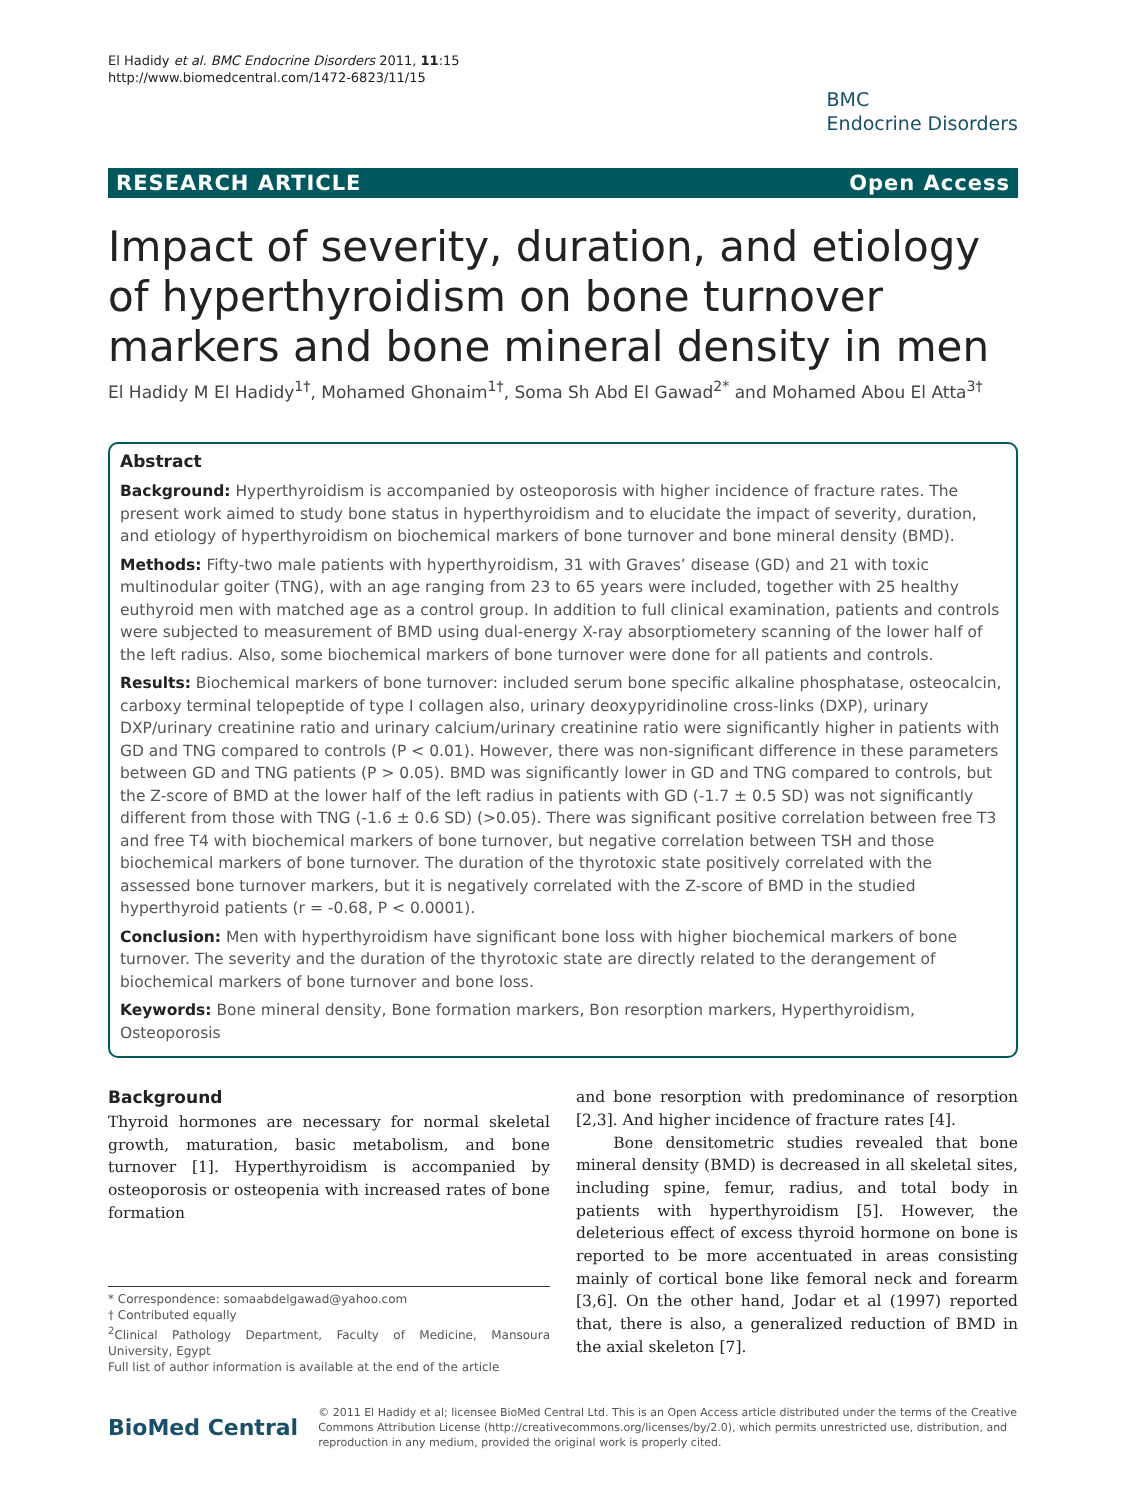El Hadidy et al. BMC Endocrine Disorders 2011, 11:15
http://www.biomedcentral.com/1472-6823/11/15
BMC
Endocrine Disorders
RESEARCH ARTICLE Open Access
Impact of severity, duration, and etiology of hyperthyroidism on bone turnover markers and bone mineral density in men
El Hadidy M El Hadidy<sup>1†</sup>, Mohamed Ghonaim<sup>1†</sup>, Soma Sh Abd El Gawad<sup>2*</sup> and Mohamed Abou El Atta<sup>3†</sup>
Abstract
Background: Hyperthyroidism is accompanied by osteoporosis with higher incidence of fracture rates. The present work aimed to study bone status in hyperthyroidism and to elucidate the impact of severity, duration, and etiology of hyperthyroidism on biochemical markers of bone turnover and bone mineral density (BMD).
Methods: Fifty-two male patients with hyperthyroidism, 31 with Graves’ disease (GD) and 21 with toxic multinodular goiter (TNG), with an age ranging from 23 to 65 years were included, together with 25 healthy euthyroid men with matched age as a control group. In addition to full clinical examination, patients and controls were subjected to measurement of BMD using dual-energy X-ray absorptiometery scanning of the lower half of the left radius. Also, some biochemical markers of bone turnover were done for all patients and controls.
Results: Biochemical markers of bone turnover: included serum bone specific alkaline phosphatase, osteocalcin, carboxy terminal telopeptide of type I collagen also, urinary deoxypyridinoline cross-links (DXP), urinary DXP/urinary creatinine ratio and urinary calcium/urinary creatinine ratio were significantly higher in patients with GD and TNG compared to controls (P < 0.01). However, there was non-significant difference in these parameters between GD and TNG patients (P > 0.05). BMD was significantly lower in GD and TNG compared to controls, but the Z-score of BMD at the lower half of the left radius in patients with GD (-1.7 ± 0.5 SD) was not significantly different from those with TNG (-1.6 ± 0.6 SD) (>0.05). There was significant positive correlation between free T3 and free T4 with biochemical markers of bone turnover, but negative correlation between TSH and those biochemical markers of bone turnover. The duration of the thyrotoxic state positively correlated with the assessed bone turnover markers, but it is negatively correlated with the Z-score of BMD in the studied hyperthyroid patients (r = -0.68, P < 0.0001).
Conclusion: Men with hyperthyroidism have significant bone loss with higher biochemical markers of bone turnover. The severity and the duration of the thyrotoxic state are directly related to the derangement of biochemical markers of bone turnover and bone loss.
Keywords: Bone mineral density, Bone formation markers, Bon resorption markers, Hyperthyroidism, Osteoporosis
Background
Thyroid hormones are necessary for normal skeletal growth, maturation, basic metabolism, and bone turnover [1]. Hyperthyroidism is accompanied by osteoporosis or osteopenia with increased rates of bone formation
* Correspondence: somaabdelgawad@yahoo.com
† Contributed equally
<sup>2</sup> Clinical Pathology Department, Faculty of Medicine, Mansoura University, Egypt
Full list of author information is available at the end of the article
and bone resorption with predominance of resorption [2,3]. And higher incidence of fracture rates [4].
Bone densitometric studies revealed that bone mineral density (BMD) is decreased in all skeletal sites, including spine, femur, radius, and total body in patients with hyperthyroidism [5]. However, the deleterious effect of excess thyroid hormone on bone is reported to be more accentuated in areas consisting mainly of cortical bone like femoral neck and forearm [3,6]. On the other hand, Jodar et al (1997) reported that, there is also, a generalized reduction of BMD in the axial skeleton [7].
BioMed Central
© 2011 El Hadidy et al; licensee BioMed Central Ltd. This is an Open Access article distributed under the terms of the Creative Commons Attribution License (http://creativecommons.org/licenses/by/2.0), which permits unrestricted use, distribution, and reproduction in any medium, provided the original work is properly cited.